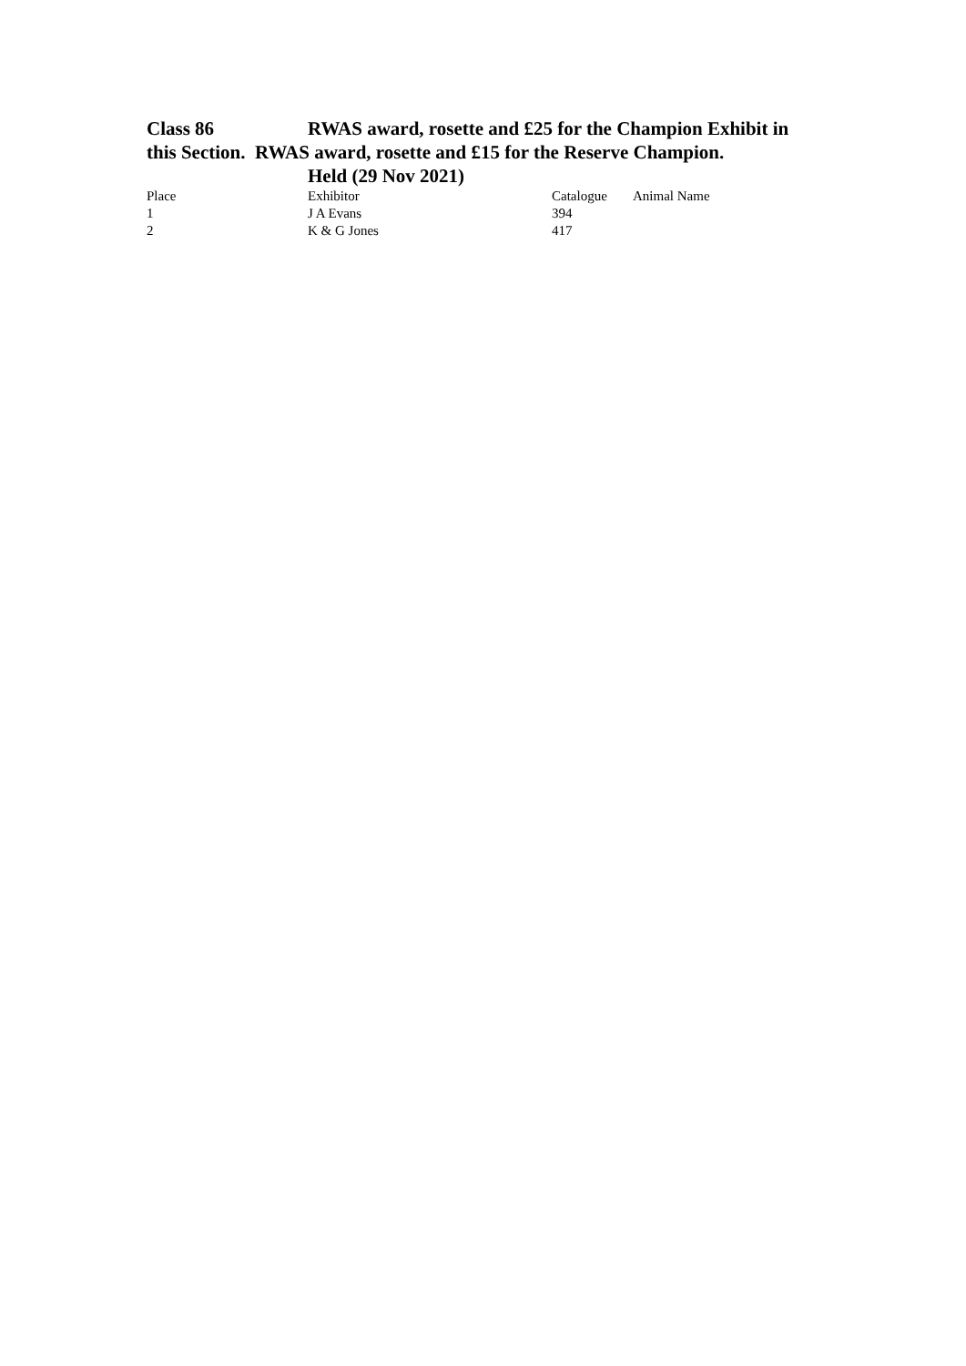Class 86 RWAS award, rosette and £25 for the Champion Exhibit in this Section. RWAS award, rosette and £15 for the Reserve Champion.
Held (29 Nov 2021)
| Place | Exhibitor | Catalogue | Animal Name |
| --- | --- | --- | --- |
| 1 | J A Evans | 394 | |
| 2 | K & G Jones | 417 | |